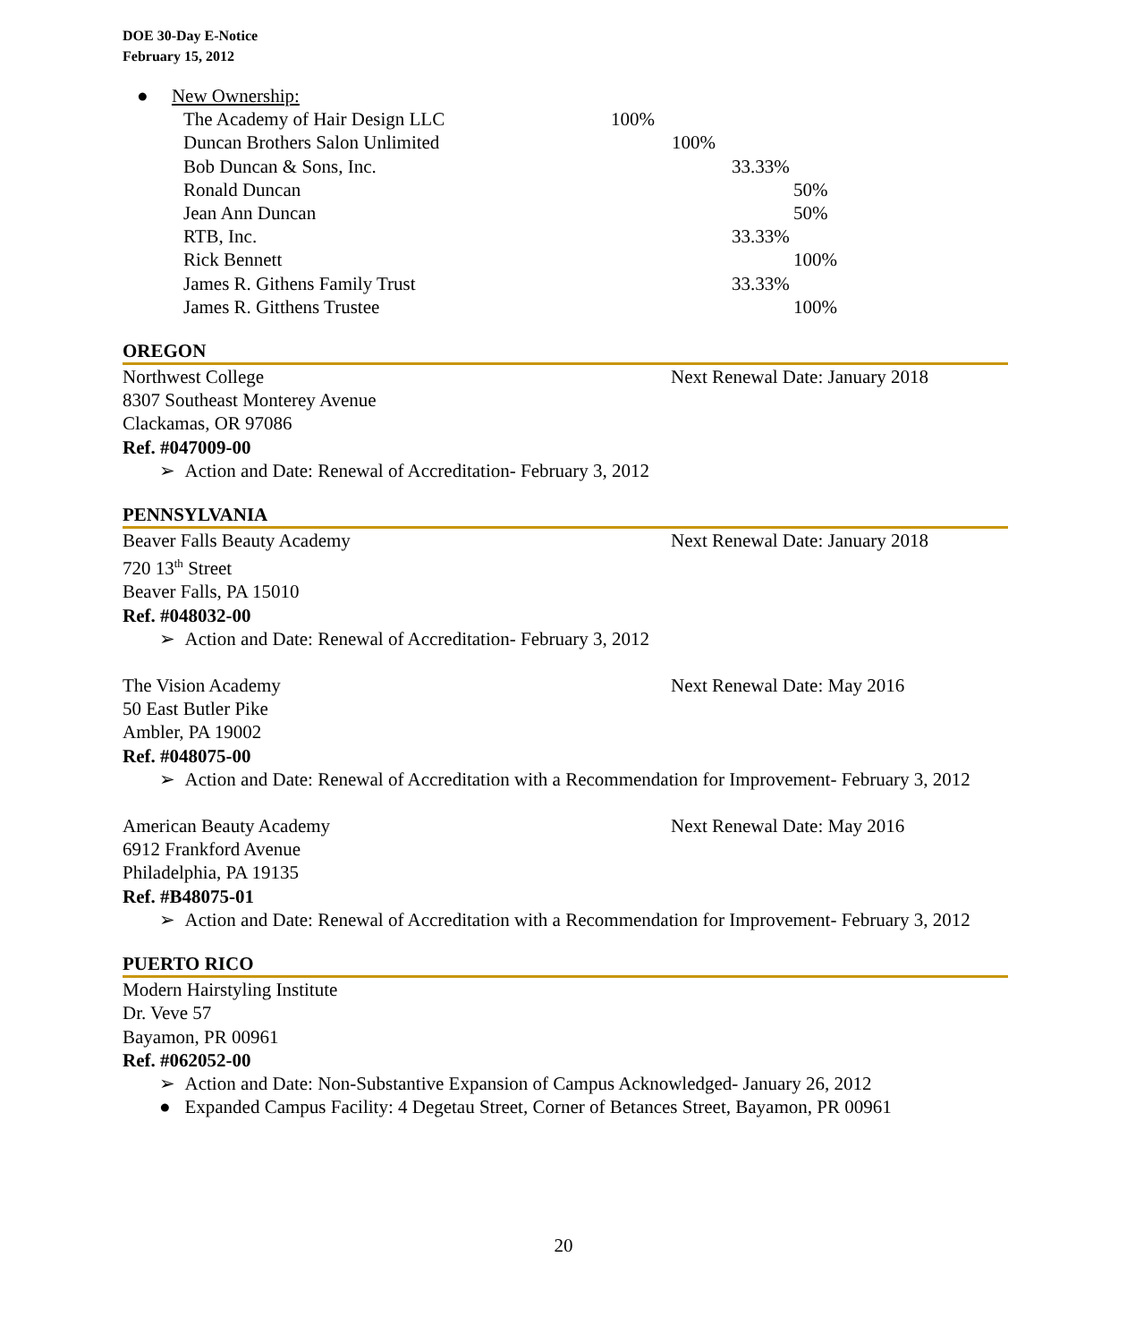DOE 30-Day E-Notice
February 15, 2012
● New Ownership:
The Academy of Hair Design LLC 100%
Duncan Brothers Salon Unlimited 100%
Bob Duncan & Sons, Inc. 33.33%
Ronald Duncan 50%
Jean Ann Duncan 50%
RTB, Inc. 33.33%
Rick Bennett 100%
James R. Githens Family Trust 33.33%
James R. Gitthens Trustee 100%
OREGON
Northwest College Next Renewal Date: January 2018
8307 Southeast Monterey Avenue
Clackamas, OR 97086
Ref. #047009-00
➢ Action and Date: Renewal of Accreditation- February 3, 2012
PENNSYLVANIA
Beaver Falls Beauty Academy Next Renewal Date: January 2018
720 13<sup>th</sup> Street
Beaver Falls, PA 15010
Ref. #048032-00
➢ Action and Date: Renewal of Accreditation- February 3, 2012
The Vision Academy Next Renewal Date: May 2016
50 East Butler Pike
Ambler, PA 19002
Ref. #048075-00
➢ Action and Date: Renewal of Accreditation with a Recommendation for Improvement- February 3, 2012
American Beauty Academy Next Renewal Date: May 2016
6912 Frankford Avenue
Philadelphia, PA 19135
Ref. #B48075-01
➢ Action and Date: Renewal of Accreditation with a Recommendation for Improvement- February 3, 2012
PUERTO RICO
Modern Hairstyling Institute
Dr. Veve 57
Bayamon, PR 00961
Ref. #062052-00
➢ Action and Date: Non-Substantive Expansion of Campus Acknowledged- January 26, 2012
● Expanded Campus Facility: 4 Degetau Street, Corner of Betances Street, Bayamon, PR 00961
20